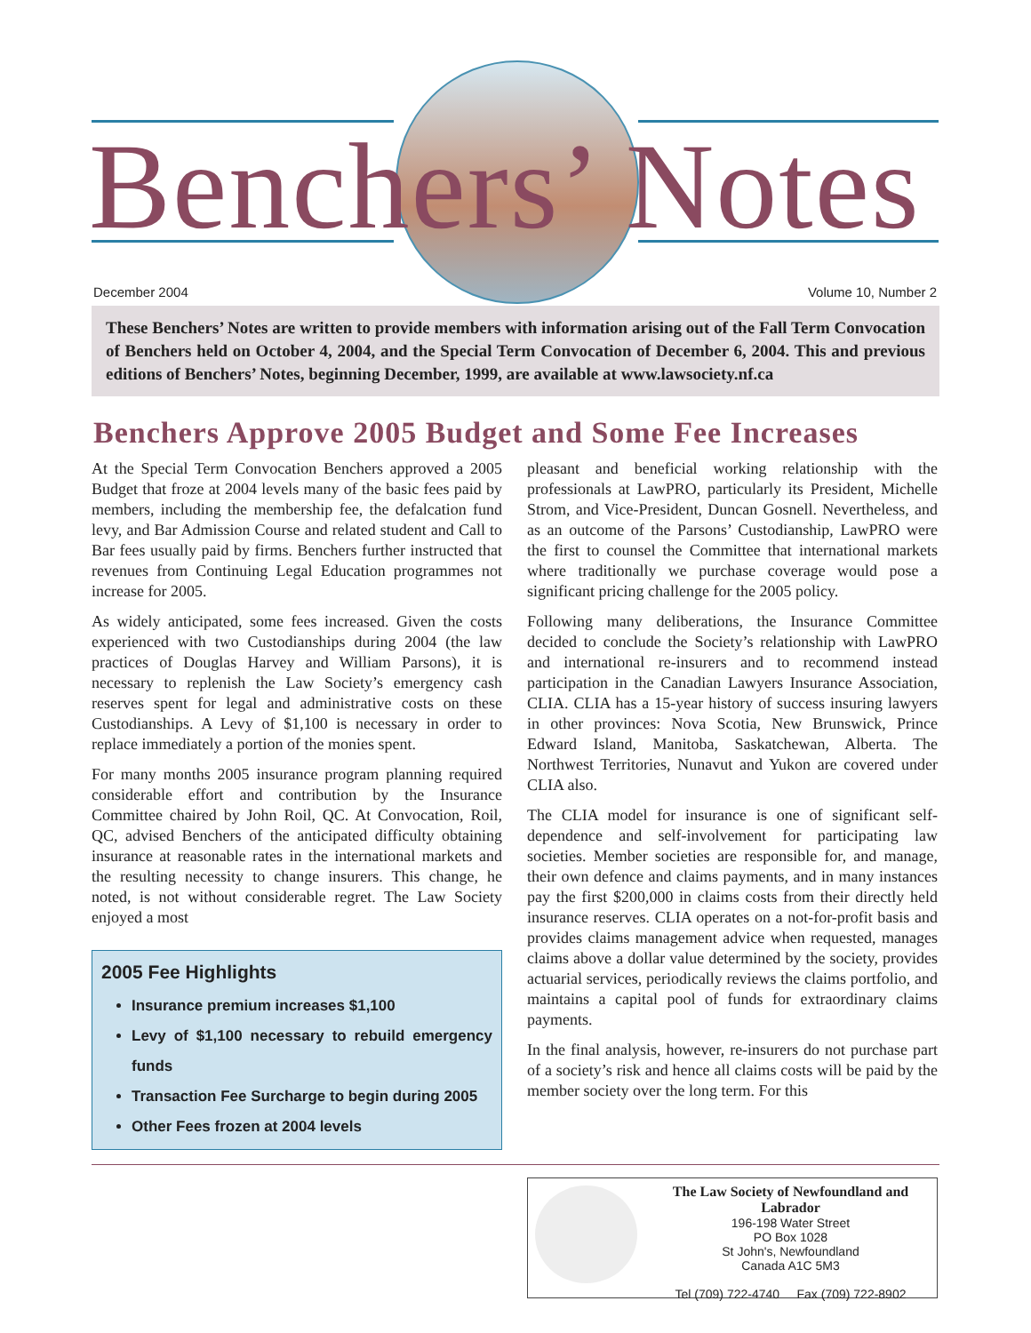Benchers’ Notes
December 2004 Volume 10, Number 2
These Benchers’ Notes are written to provide members with information arising out of the Fall Term Convocation of Benchers held on October 4, 2004, and the Special Term Convocation of December 6, 2004. This and previous editions of Benchers’ Notes, beginning December, 1999, are available at www.lawsociety.nf.ca
Benchers Approve 2005 Budget and Some Fee Increases
At the Special Term Convocation Benchers approved a 2005 Budget that froze at 2004 levels many of the basic fees paid by members, including the membership fee, the defalcation fund levy, and Bar Admission Course and related student and Call to Bar fees usually paid by firms. Benchers further instructed that revenues from Continuing Legal Education programmes not increase for 2005.
As widely anticipated, some fees increased. Given the costs experienced with two Custodianships during 2004 (the law practices of Douglas Harvey and William Parsons), it is necessary to replenish the Law Society’s emergency cash reserves spent for legal and administrative costs on these Custodianships. A Levy of $1,100 is necessary in order to replace immediately a portion of the monies spent.
For many months 2005 insurance program planning required considerable effort and contribution by the Insurance Committee chaired by John Roil, QC. At Convocation, Roil, QC, advised Benchers of the anticipated difficulty obtaining insurance at reasonable rates in the international markets and the resulting necessity to change insurers. This change, he noted, is not without considerable regret. The Law Society enjoyed a most
2005 Fee Highlights
Insurance premium increases $1,100
Levy of $1,100 necessary to rebuild emergency funds
Transaction Fee Surcharge to begin during 2005
Other Fees frozen at 2004 levels
pleasant and beneficial working relationship with the professionals at LawPRO, particularly its President, Michelle Strom, and Vice-President, Duncan Gosnell. Nevertheless, and as an outcome of the Parsons’ Custodianship, LawPRO were the first to counsel the Committee that international markets where traditionally we purchase coverage would pose a significant pricing challenge for the 2005 policy.
Following many deliberations, the Insurance Committee decided to conclude the Society’s relationship with LawPRO and international re-insurers and to recommend instead participation in the Canadian Lawyers Insurance Association, CLIA. CLIA has a 15-year history of success insuring lawyers in other provinces: Nova Scotia, New Brunswick, Prince Edward Island, Manitoba, Saskatchewan, Alberta. The Northwest Territories, Nunavut and Yukon are covered under CLIA also.
The CLIA model for insurance is one of significant self-dependence and self-involvement for participating law societies. Member societies are responsible for, and manage, their own defence and claims payments, and in many instances pay the first $200,000 in claims costs from their directly held insurance reserves. CLIA operates on a not-for-profit basis and provides claims management advice when requested, manages claims above a dollar value determined by the society, provides actuarial services, periodically reviews the claims portfolio, and maintains a capital pool of funds for extraordinary claims payments.
In the final analysis, however, re-insurers do not purchase part of a society’s risk and hence all claims costs will be paid by the member society over the long term. For this
The Law Society of Newfoundland and Labrador
196-198 Water Street
PO Box 1028
St John's, Newfoundland
Canada A1C 5M3
Tel (709) 722-4740 Fax (709) 722-8902